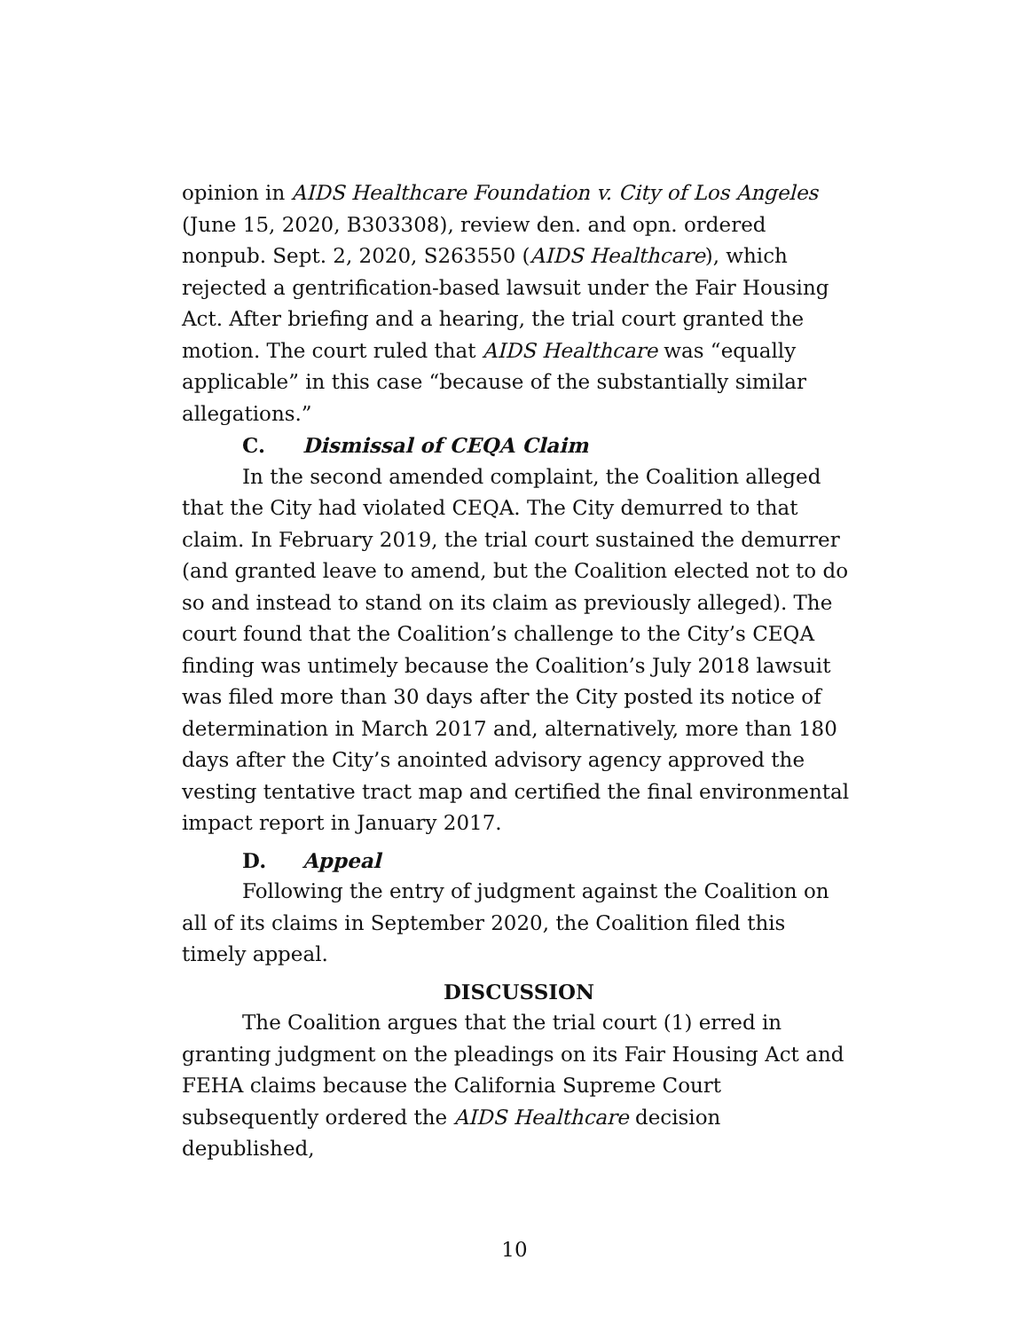opinion in AIDS Healthcare Foundation v. City of Los Angeles (June 15, 2020, B303308), review den. and opn. ordered nonpub. Sept. 2, 2020, S263550 (AIDS Healthcare), which rejected a gentrification-based lawsuit under the Fair Housing Act. After briefing and a hearing, the trial court granted the motion. The court ruled that AIDS Healthcare was “equally applicable” in this case “because of the substantially similar allegations.”
C. Dismissal of CEQA Claim
In the second amended complaint, the Coalition alleged that the City had violated CEQA. The City demurred to that claim. In February 2019, the trial court sustained the demurrer (and granted leave to amend, but the Coalition elected not to do so and instead to stand on its claim as previously alleged). The court found that the Coalition’s challenge to the City’s CEQA finding was untimely because the Coalition’s July 2018 lawsuit was filed more than 30 days after the City posted its notice of determination in March 2017 and, alternatively, more than 180 days after the City’s anointed advisory agency approved the vesting tentative tract map and certified the final environmental impact report in January 2017.
D. Appeal
Following the entry of judgment against the Coalition on all of its claims in September 2020, the Coalition filed this timely appeal.
DISCUSSION
The Coalition argues that the trial court (1) erred in granting judgment on the pleadings on its Fair Housing Act and FEHA claims because the California Supreme Court subsequently ordered the AIDS Healthcare decision depublished,
10